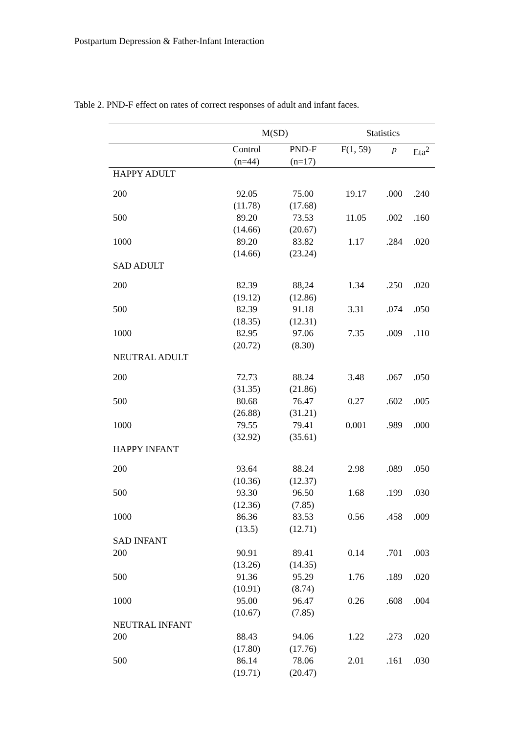Postpartum Depression & Father-Infant Interaction
Table 2. PND-F effect on rates of correct responses of adult and infant faces.
| | M(SD) | | Statistics | | |
| --- | --- | --- | --- | --- | --- |
| | Control (n=44) | PND-F (n=17) | F(1, 59) | p | Eta<sup>2</sup> |
| HAPPY ADULT | | | | | |
| 200 | 92.05 (11.78) | 75.00 (17.68) | 19.17 | .000 | .240 |
| 500 | 89.20 (14.66) | 73.53 (20.67) | 11.05 | .002 | .160 |
| 1000 | 89.20 (14.66) | 83.82 (23.24) | 1.17 | .284 | .020 |
| SAD ADULT | | | | | |
| 200 | 82.39 (19.12) | 88,24 (12.86) | 1.34 | .250 | .020 |
| 500 | 82.39 (18.35) | 91.18 (12.31) | 3.31 | .074 | .050 |
| 1000 | 82.95 (20.72) | 97.06 (8.30) | 7.35 | .009 | .110 |
| NEUTRAL ADULT | | | | | |
| 200 | 72.73 (31.35) | 88.24 (21.86) | 3.48 | .067 | .050 |
| 500 | 80.68 (26.88) | 76.47 (31.21) | 0.27 | .602 | .005 |
| 1000 | 79.55 (32.92) | 79.41 (35.61) | 0.001 | .989 | .000 |
| HAPPY INFANT | | | | | |
| 200 | 93.64 (10.36) | 88.24 (12.37) | 2.98 | .089 | .050 |
| 500 | 93.30 (12.36) | 96.50 (7.85) | 1.68 | .199 | .030 |
| 1000 | 86.36 (13.5) | 83.53 (12.71) | 0.56 | .458 | .009 |
| SAD INFANT | | | | | |
| 200 | 90.91 (13.26) | 89.41 (14.35) | 0.14 | .701 | .003 |
| 500 | 91.36 (10.91) | 95.29 (8.74) | 1.76 | .189 | .020 |
| 1000 | 95.00 (10.67) | 96.47 (7.85) | 0.26 | .608 | .004 |
| NEUTRAL INFANT | | | | | |
| 200 | 88.43 (17.80) | 94.06 (17.76) | 1.22 | .273 | .020 |
| 500 | 86.14 (19.71) | 78.06 (20.47) | 2.01 | .161 | .030 |